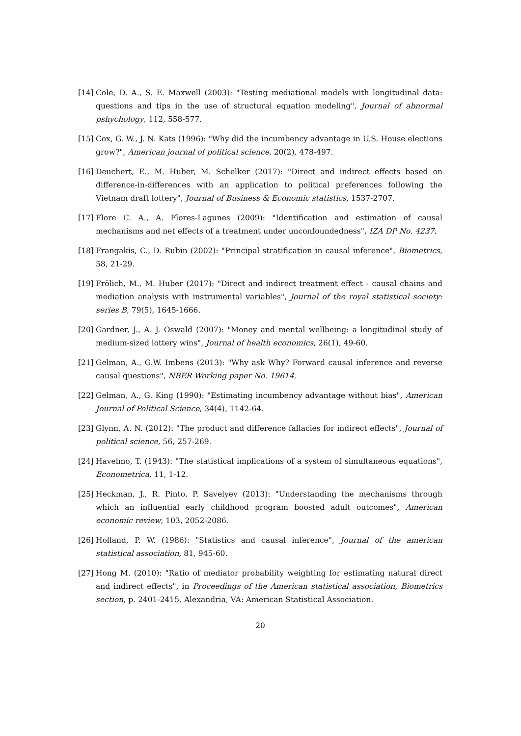[14] Cole, D. A., S. E. Maxwell (2003): "Testing mediational models with longitudinal data: questions and tips in the use of structural equation modeling", Journal of abnormal pshychology, 112, 558-577.
[15] Cox, G. W., J. N. Kats (1996): "Why did the incumbency advantage in U.S. House elections grow?", American journal of political science, 20(2), 478-497.
[16] Deuchert, E., M. Huber, M. Schelker (2017): "Direct and indirect effects based on difference-in-differences with an application to political preferences following the Vietnam draft lottery", Journal of Business & Economic statistics, 1537-2707.
[17] Flore C. A., A. Flores-Lagunes (2009): "Identification and estimation of causal mechanisms and net effects of a treatment under unconfoundedness", IZA DP No. 4237.
[18] Frangakis, C., D. Rubin (2002): "Principal stratification in causal inference", Biometrics, 58, 21-29.
[19] Frölich, M., M. Huber (2017): "Direct and indirect treatment effect - causal chains and mediation analysis with instrumental variables", Journal of the royal statistical society: series B, 79(5), 1645-1666.
[20] Gardner, J., A. J. Oswald (2007): "Money and mental wellbeing: a longitudinal study of medium-sized lottery wins", Journal of health economics, 26(1), 49-60.
[21] Gelman, A., G.W. Imbens (2013): "Why ask Why? Forward causal inference and reverse causal questions", NBER Working paper No. 19614.
[22] Gelman, A., G. King (1990): "Estimating incumbency advantage without bias", American Journal of Political Science, 34(4), 1142-64.
[23] Glynn, A. N. (2012): "The product and difference fallacies for indirect effects", Journal of political science, 56, 257-269.
[24] Havelmo, T. (1943): "The statistical implications of a system of simultaneous equations", Econometrica, 11, 1-12.
[25] Heckman, J., R. Pinto, P. Savelyev (2013): "Understanding the mechanisms through which an influential early childhood program boosted adult outcomes", American economic review, 103, 2052-2086.
[26] Holland, P. W. (1986): "Statistics and causal inference", Journal of the american statistical association, 81, 945-60.
[27] Hong M. (2010): "Ratio of mediator probability weighting for estimating natural direct and indirect effects", in Proceedings of the American statistical association, Biometrics section, p. 2401-2415. Alexandria, VA: American Statistical Association.
20